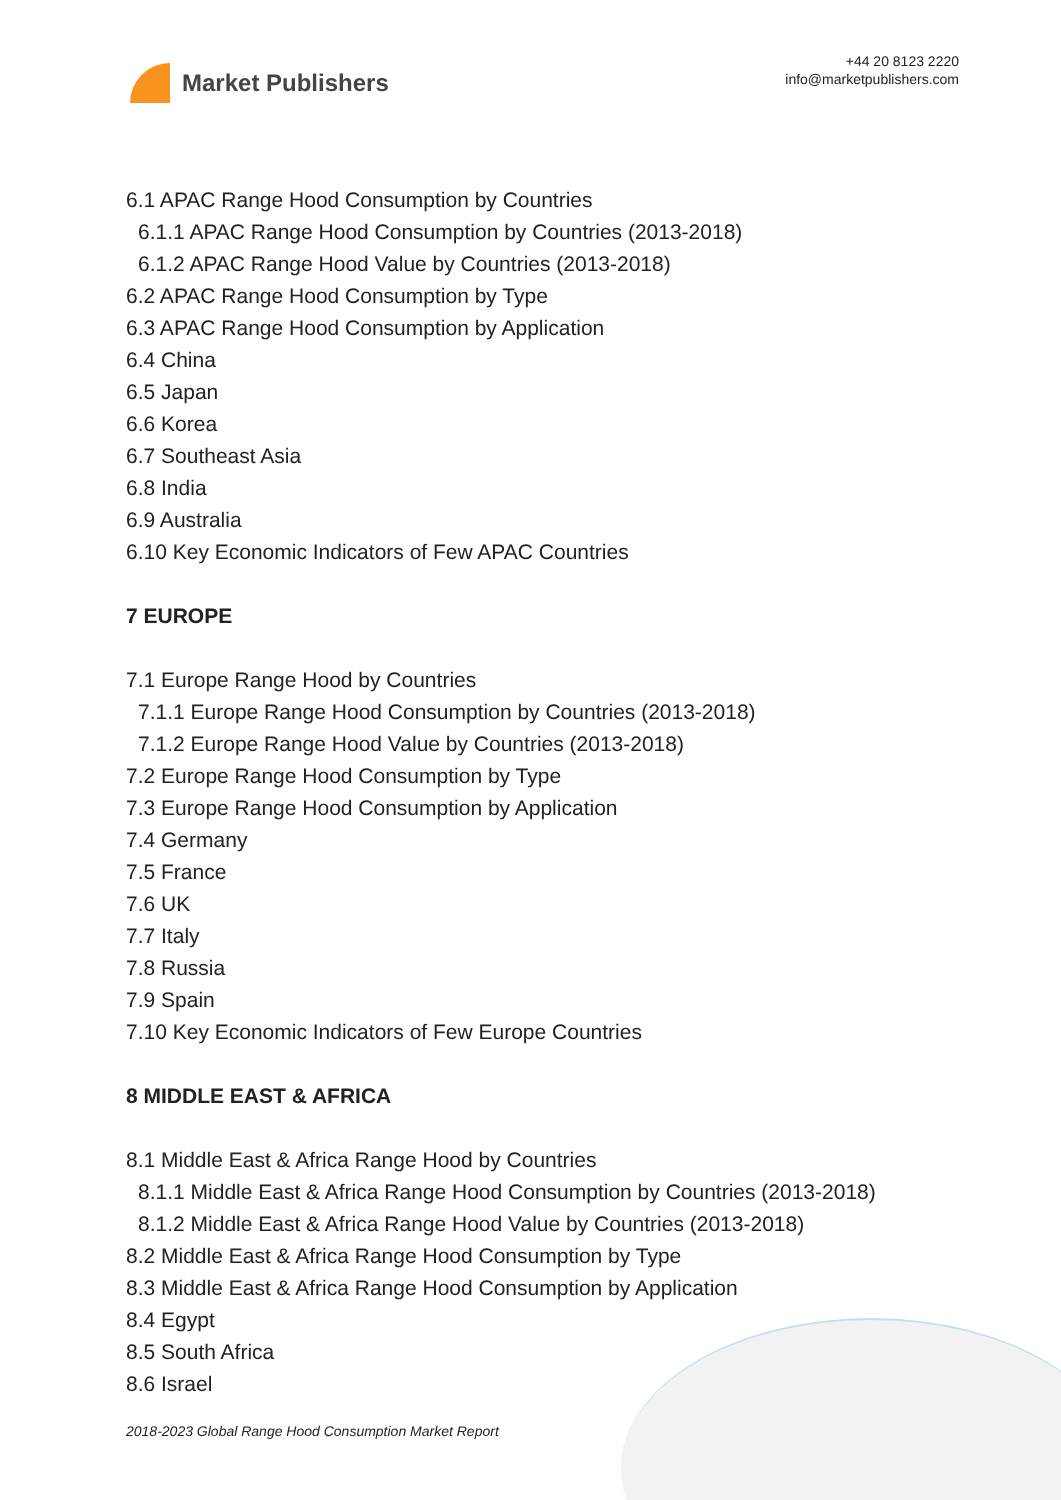Market Publishers
+44 20 8123 2220
info@marketpublishers.com
6.1 APAC Range Hood Consumption by Countries
6.1.1 APAC Range Hood Consumption by Countries (2013-2018)
6.1.2 APAC Range Hood Value by Countries (2013-2018)
6.2 APAC Range Hood Consumption by Type
6.3 APAC Range Hood Consumption by Application
6.4 China
6.5 Japan
6.6 Korea
6.7 Southeast Asia
6.8 India
6.9 Australia
6.10 Key Economic Indicators of Few APAC Countries
7 EUROPE
7.1 Europe Range Hood by Countries
7.1.1 Europe Range Hood Consumption by Countries (2013-2018)
7.1.2 Europe Range Hood Value by Countries (2013-2018)
7.2 Europe Range Hood Consumption by Type
7.3 Europe Range Hood Consumption by Application
7.4 Germany
7.5 France
7.6 UK
7.7 Italy
7.8 Russia
7.9 Spain
7.10 Key Economic Indicators of Few Europe Countries
8 MIDDLE EAST & AFRICA
8.1 Middle East & Africa Range Hood by Countries
8.1.1 Middle East & Africa Range Hood Consumption by Countries (2013-2018)
8.1.2 Middle East & Africa Range Hood Value by Countries (2013-2018)
8.2 Middle East & Africa Range Hood Consumption by Type
8.3 Middle East & Africa Range Hood Consumption by Application
8.4 Egypt
8.5 South Africa
8.6 Israel
2018-2023 Global Range Hood Consumption Market Report